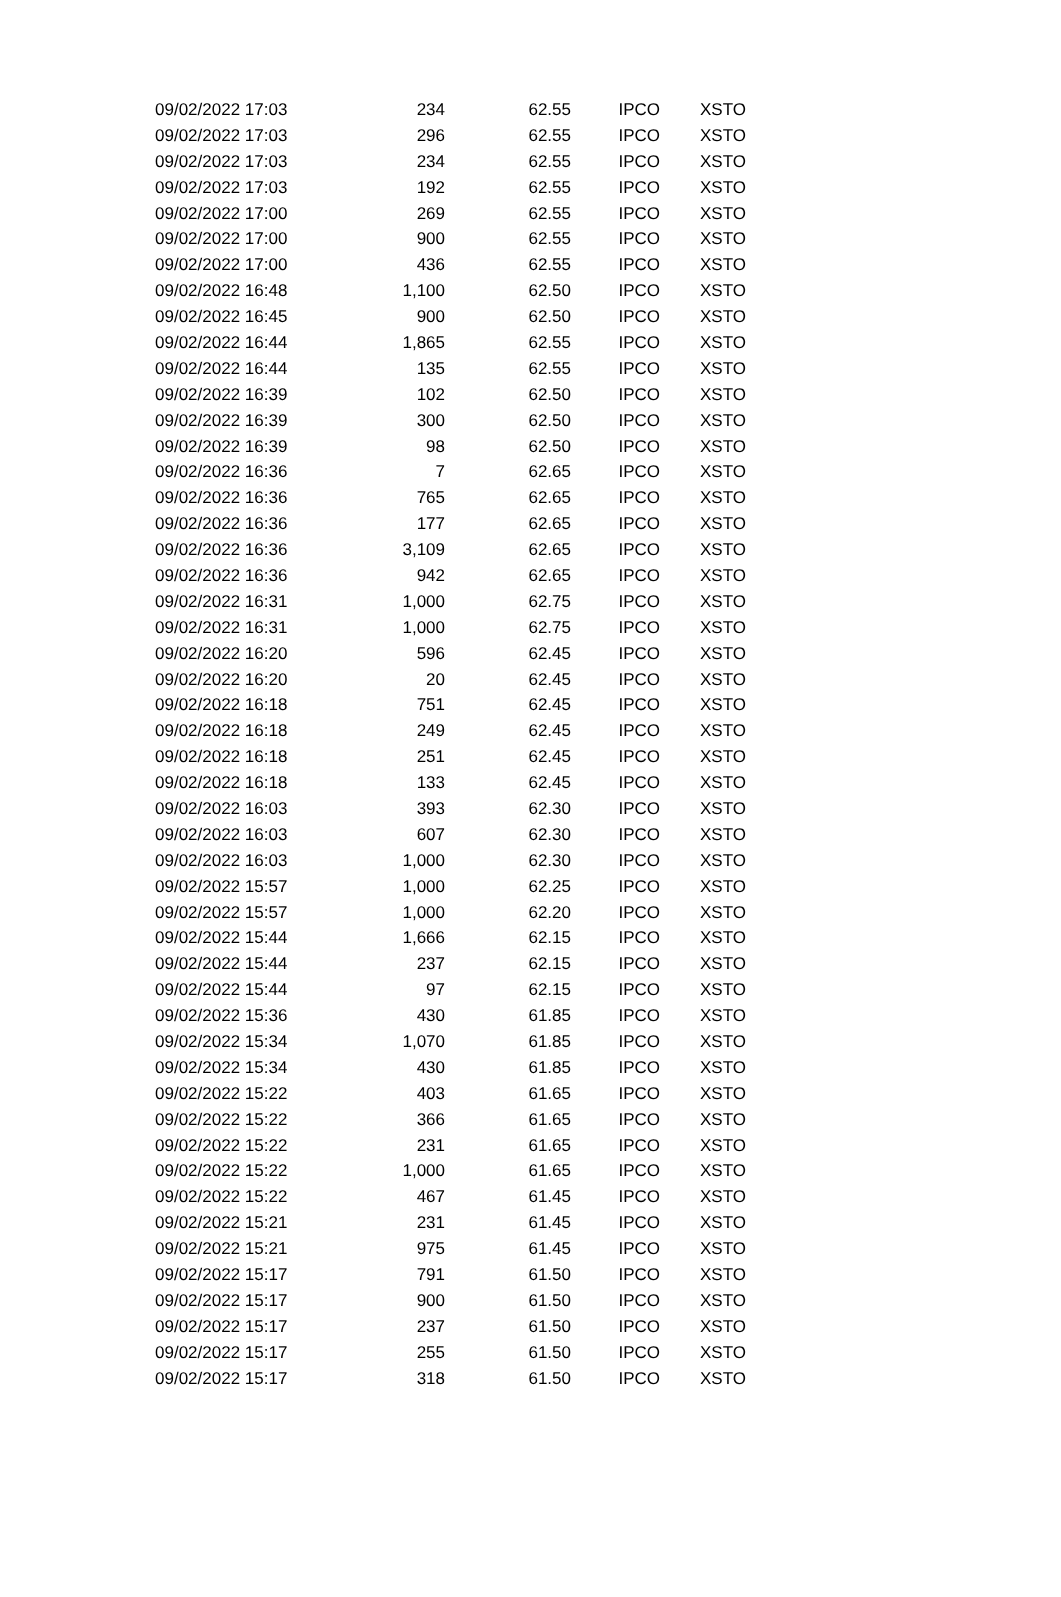| 09/02/2022 17:03 | 234 | 62.55 | IPCO | XSTO |
| 09/02/2022 17:03 | 296 | 62.55 | IPCO | XSTO |
| 09/02/2022 17:03 | 234 | 62.55 | IPCO | XSTO |
| 09/02/2022 17:03 | 192 | 62.55 | IPCO | XSTO |
| 09/02/2022 17:00 | 269 | 62.55 | IPCO | XSTO |
| 09/02/2022 17:00 | 900 | 62.55 | IPCO | XSTO |
| 09/02/2022 17:00 | 436 | 62.55 | IPCO | XSTO |
| 09/02/2022 16:48 | 1,100 | 62.50 | IPCO | XSTO |
| 09/02/2022 16:45 | 900 | 62.50 | IPCO | XSTO |
| 09/02/2022 16:44 | 1,865 | 62.55 | IPCO | XSTO |
| 09/02/2022 16:44 | 135 | 62.55 | IPCO | XSTO |
| 09/02/2022 16:39 | 102 | 62.50 | IPCO | XSTO |
| 09/02/2022 16:39 | 300 | 62.50 | IPCO | XSTO |
| 09/02/2022 16:39 | 98 | 62.50 | IPCO | XSTO |
| 09/02/2022 16:36 | 7 | 62.65 | IPCO | XSTO |
| 09/02/2022 16:36 | 765 | 62.65 | IPCO | XSTO |
| 09/02/2022 16:36 | 177 | 62.65 | IPCO | XSTO |
| 09/02/2022 16:36 | 3,109 | 62.65 | IPCO | XSTO |
| 09/02/2022 16:36 | 942 | 62.65 | IPCO | XSTO |
| 09/02/2022 16:31 | 1,000 | 62.75 | IPCO | XSTO |
| 09/02/2022 16:31 | 1,000 | 62.75 | IPCO | XSTO |
| 09/02/2022 16:20 | 596 | 62.45 | IPCO | XSTO |
| 09/02/2022 16:20 | 20 | 62.45 | IPCO | XSTO |
| 09/02/2022 16:18 | 751 | 62.45 | IPCO | XSTO |
| 09/02/2022 16:18 | 249 | 62.45 | IPCO | XSTO |
| 09/02/2022 16:18 | 251 | 62.45 | IPCO | XSTO |
| 09/02/2022 16:18 | 133 | 62.45 | IPCO | XSTO |
| 09/02/2022 16:03 | 393 | 62.30 | IPCO | XSTO |
| 09/02/2022 16:03 | 607 | 62.30 | IPCO | XSTO |
| 09/02/2022 16:03 | 1,000 | 62.30 | IPCO | XSTO |
| 09/02/2022 15:57 | 1,000 | 62.25 | IPCO | XSTO |
| 09/02/2022 15:57 | 1,000 | 62.20 | IPCO | XSTO |
| 09/02/2022 15:44 | 1,666 | 62.15 | IPCO | XSTO |
| 09/02/2022 15:44 | 237 | 62.15 | IPCO | XSTO |
| 09/02/2022 15:44 | 97 | 62.15 | IPCO | XSTO |
| 09/02/2022 15:36 | 430 | 61.85 | IPCO | XSTO |
| 09/02/2022 15:34 | 1,070 | 61.85 | IPCO | XSTO |
| 09/02/2022 15:34 | 430 | 61.85 | IPCO | XSTO |
| 09/02/2022 15:22 | 403 | 61.65 | IPCO | XSTO |
| 09/02/2022 15:22 | 366 | 61.65 | IPCO | XSTO |
| 09/02/2022 15:22 | 231 | 61.65 | IPCO | XSTO |
| 09/02/2022 15:22 | 1,000 | 61.65 | IPCO | XSTO |
| 09/02/2022 15:22 | 467 | 61.45 | IPCO | XSTO |
| 09/02/2022 15:21 | 231 | 61.45 | IPCO | XSTO |
| 09/02/2022 15:21 | 975 | 61.45 | IPCO | XSTO |
| 09/02/2022 15:17 | 791 | 61.50 | IPCO | XSTO |
| 09/02/2022 15:17 | 900 | 61.50 | IPCO | XSTO |
| 09/02/2022 15:17 | 237 | 61.50 | IPCO | XSTO |
| 09/02/2022 15:17 | 255 | 61.50 | IPCO | XSTO |
| 09/02/2022 15:17 | 318 | 61.50 | IPCO | XSTO |